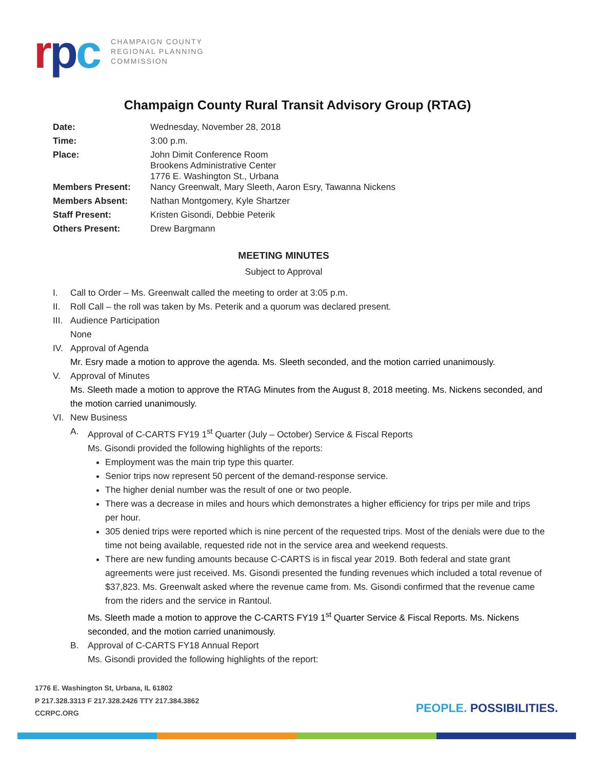rpc
CHAMPAIGN COUNTY
REGIONAL PLANNING
COMMISSION
Champaign County Rural Transit Advisory Group (RTAG)
| Date: | Wednesday, November 28, 2018 |
| Time: | 3:00 p.m. |
| Place: | John Dimit Conference Room Brookens Administrative Center 1776 E. Washington St., Urbana |
| Members Present: | Nancy Greenwalt, Mary Sleeth, Aaron Esry, Tawanna Nickens |
| Members Absent: | Nathan Montgomery, Kyle Shartzer |
| Staff Present: | Kristen Gisondi, Debbie Peterik |
| Others Present: | Drew Bargmann |
MEETING MINUTES
Subject to Approval
I. Call to Order – Ms. Greenwalt called the meeting to order at 3:05 p.m.
II. Roll Call – the roll was taken by Ms. Peterik and a quorum was declared present.
III. Audience Participation
None
IV. Approval of Agenda
Mr. Esry made a motion to approve the agenda. Ms. Sleeth seconded, and the motion carried unanimously.
V. Approval of Minutes
Ms. Sleeth made a motion to approve the RTAG Minutes from the August 8, 2018 meeting. Ms. Nickens seconded, and the motion carried unanimously.
VI. New Business
A. Approval of C-CARTS FY19 1<sup>st</sup> Quarter (July – October) Service & Fiscal Reports
Ms. Gisondi provided the following highlights of the reports:
Employment was the main trip type this quarter.
Senior trips now represent 50 percent of the demand-response service.
The higher denial number was the result of one or two people.
There was a decrease in miles and hours which demonstrates a higher efficiency for trips per mile and trips per hour.
305 denied trips were reported which is nine percent of the requested trips. Most of the denials were due to the time not being available, requested ride not in the service area and weekend requests.
There are new funding amounts because C-CARTS is in fiscal year 2019. Both federal and state grant agreements were just received. Ms. Gisondi presented the funding revenues which included a total revenue of $37,823. Ms. Greenwalt asked where the revenue came from. Ms. Gisondi confirmed that the revenue came from the riders and the service in Rantoul.
Ms. Sleeth made a motion to approve the C-CARTS FY19 1<sup>st</sup> Quarter Service & Fiscal Reports. Ms. Nickens seconded, and the motion carried unanimously.
B. Approval of C-CARTS FY18 Annual Report
Ms. Gisondi provided the following highlights of the report:
1776 E. Washington St, Urbana, IL 61802
P 217.328.3313 F 217.328.2426 TTY 217.384.3862
CCRPC.ORG
PEOPLE. POSSIBILITIES.